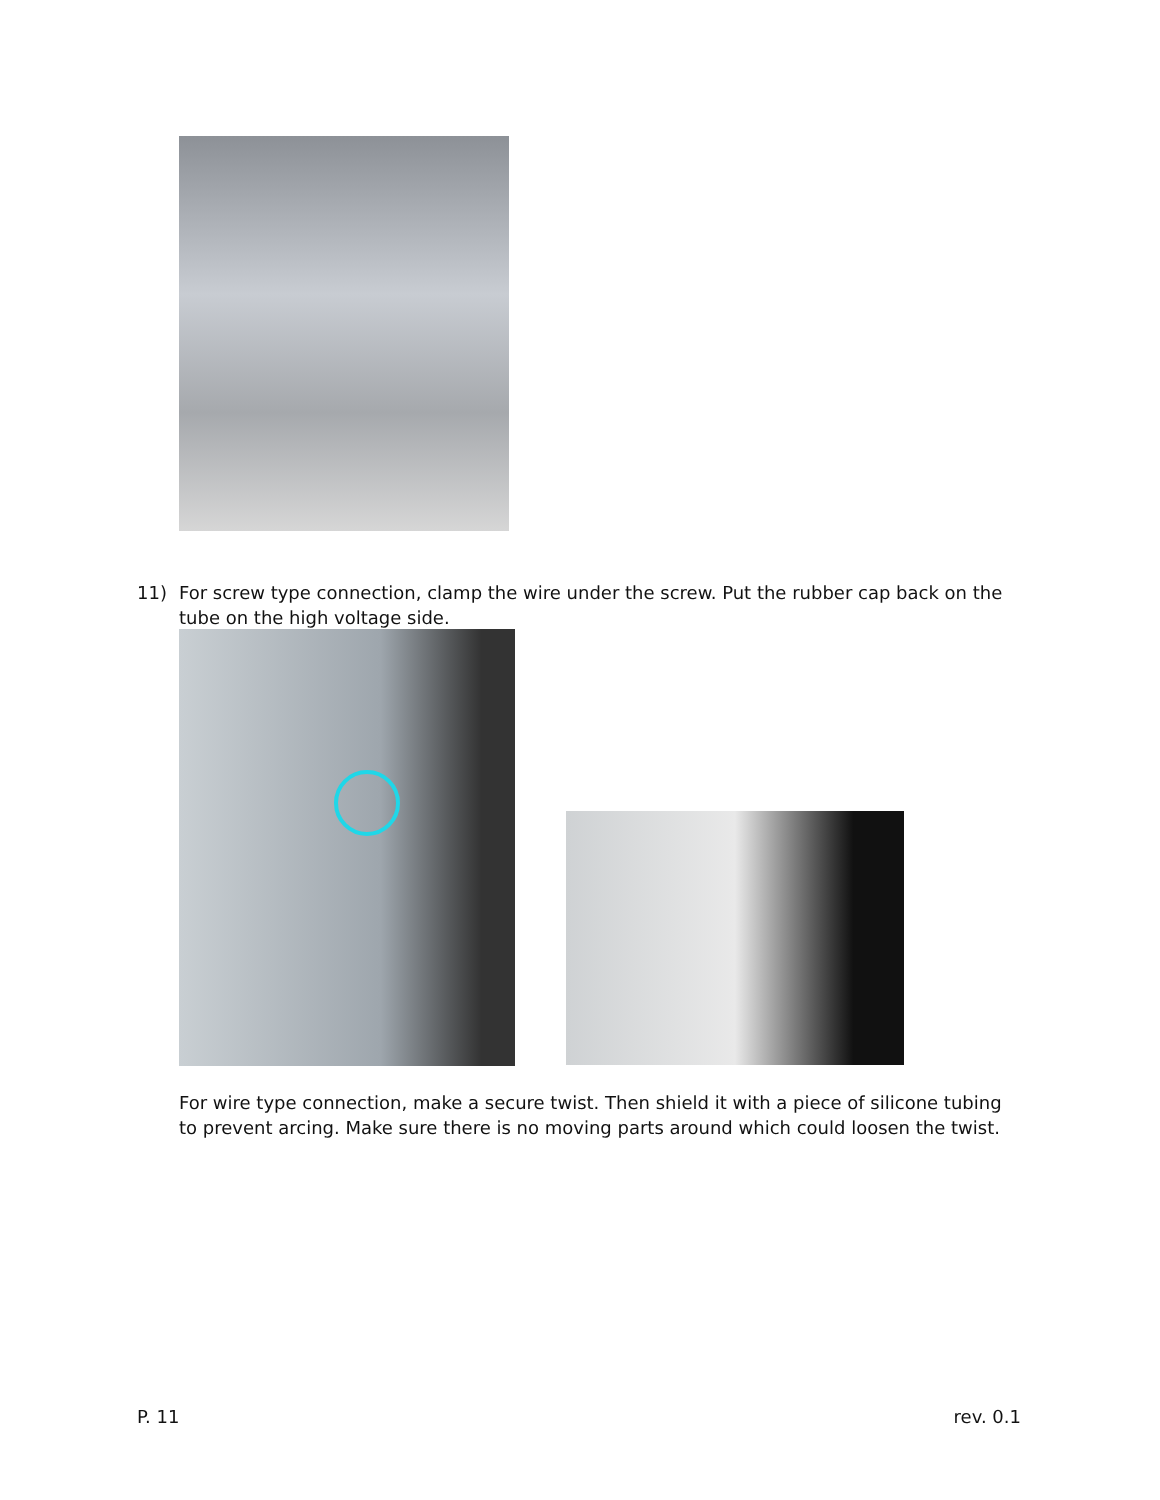11) For screw type connection, clamp the wire under the screw. Put the rubber cap back on the
tube on the high voltage side.
For wire type connection, make a secure twist. Then shield it with a piece of silicone tubing to prevent arcing. Make sure there is no moving parts around which could loosen the twist.
P. 11 rev. 0.1